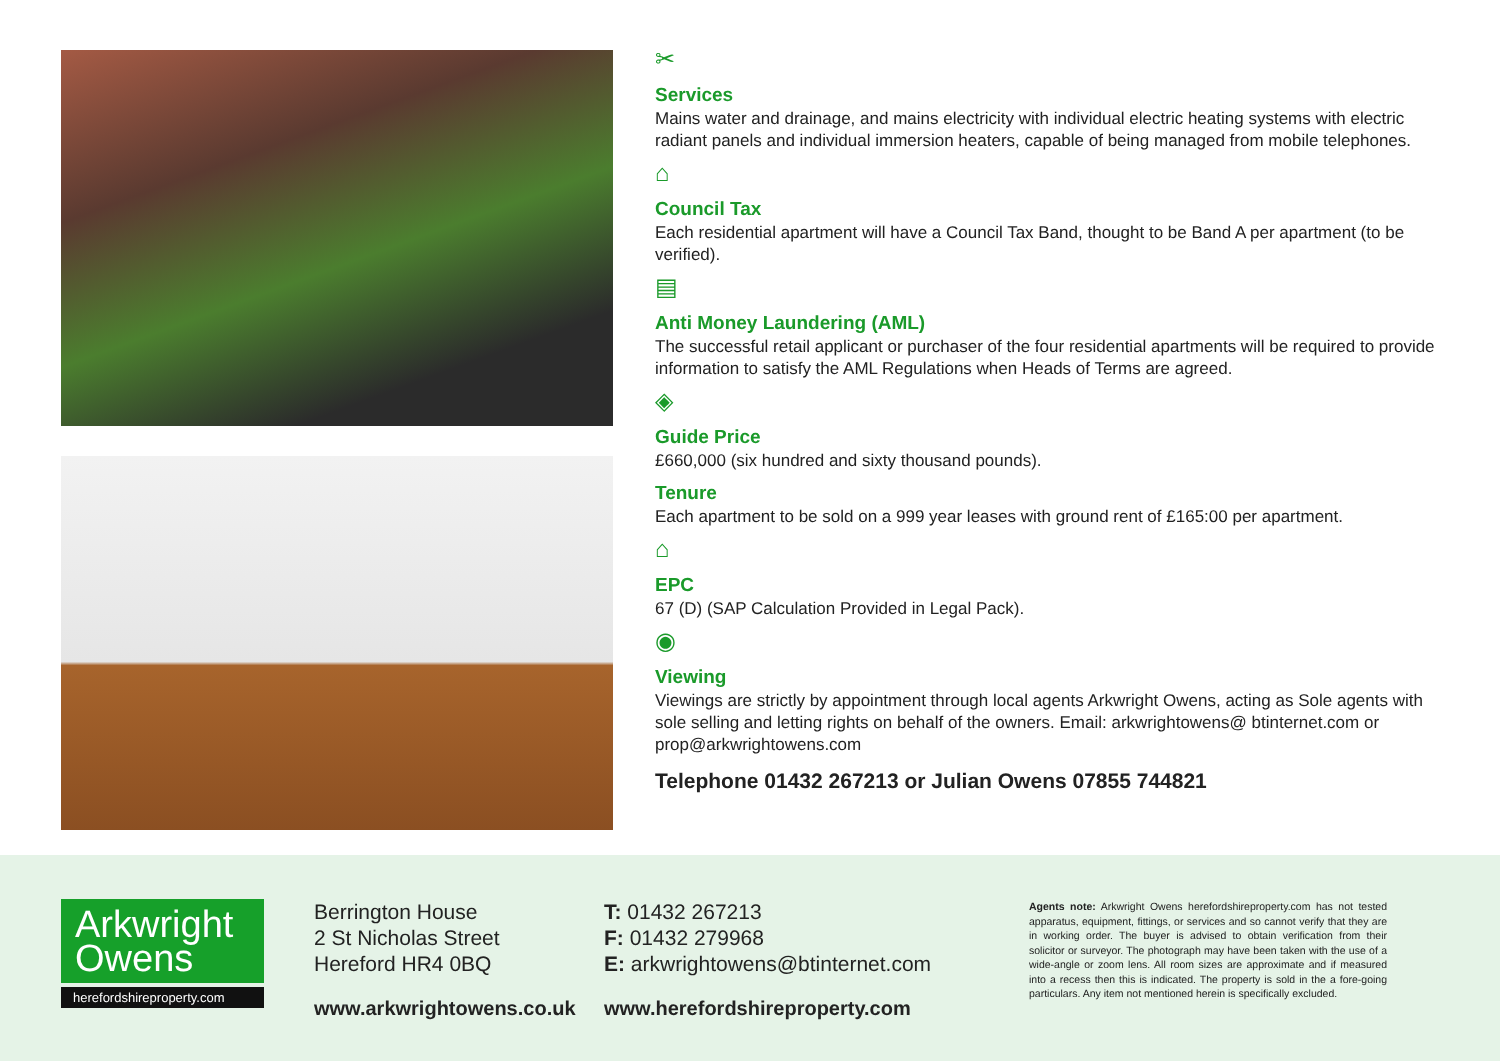✂
Services
Mains water and drainage, and mains electricity with individual electric heating systems with electric radiant panels and individual immersion heaters, capable of being managed from mobile telephones.
⌂
Council Tax
Each residential apartment will have a Council Tax Band, thought to be Band A per apartment (to be verified).
▤
Anti Money Laundering (AML)
The successful retail applicant or purchaser of the four residential apartments will be required to provide information to satisfy the AML Regulations when Heads of Terms are agreed.
◈
Guide Price
£660,000 (six hundred and sixty thousand pounds).
Tenure
Each apartment to be sold on a 999 year leases with ground rent of £165:00 per apartment.
⌂
EPC
67 (D) (SAP Calculation Provided in Legal Pack).
◉
Viewing
Viewings are strictly by appointment through local agents Arkwright Owens, acting as Sole agents with sole selling and letting rights on behalf of the owners. Email: arkwrightowens@ btinternet.com or prop@arkwrightowens.com
Telephone 01432 267213 or Julian Owens 07855 744821
Arkwright
Owens
herefordshireproperty.com
Berrington House
2 St Nicholas Street
Hereford HR4 0BQ
www.arkwrightowens.co.uk
T: 01432 267213
F: 01432 279968
E: arkwrightowens@btinternet.com
www.herefordshireproperty.com
Agents note: Arkwright Owens herefordshireproperty.com has not tested apparatus, equipment, fittings, or services and so cannot verify that they are in working order. The buyer is advised to obtain verification from their solicitor or surveyor. The photograph may have been taken with the use of a wide-angle or zoom lens. All room sizes are approximate and if measured into a recess then this is indicated. The property is sold in the a fore-going particulars. Any item not mentioned herein is specifically excluded.